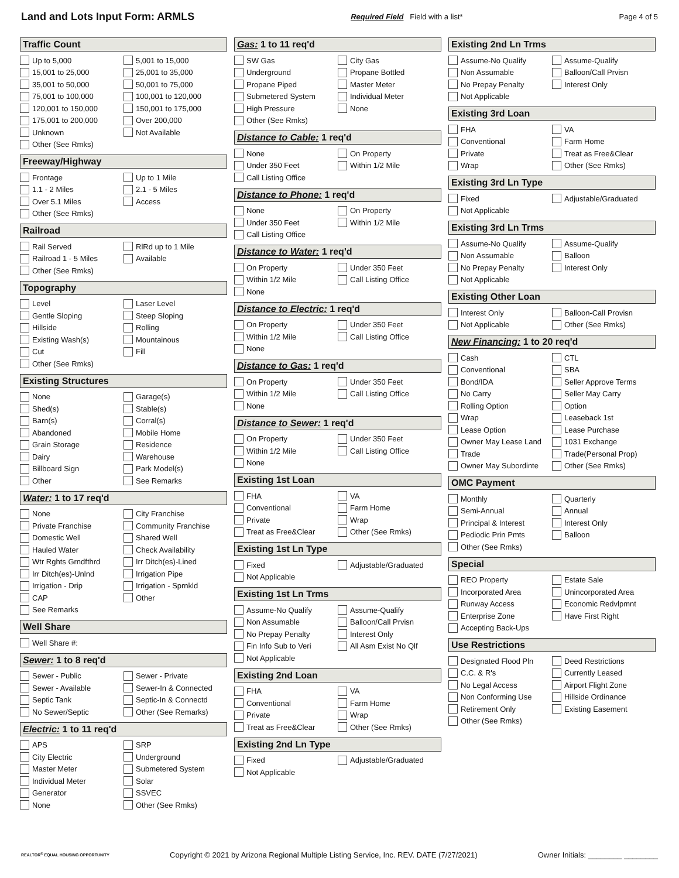Land and Lots Input Form: ARMLS
Required Field Field with a list*
Page 4 of 5
Traffic Count
Up to 5,000
5,001 to 15,000
15,001 to 25,000
25,001 to 35,000
35,001 to 50,000
50,001 to 75,000
75,001 to 100,000
100,001 to 120,000
120,001 to 150,000
150,001 to 175,000
175,001 to 200,000
Over 200,000
Unknown
Not Available
Other (See Rmks)
Freeway/Highway
Frontage
Up to 1 Mile
1.1 - 2 Miles
2.1 - 5 Miles
Over 5.1 Miles
Access
Other (See Rmks)
Railroad
Rail Served
RlRd up to 1 Mile
Railroad 1 - 5 Miles
Available
Other (See Rmks)
Topography
Level
Laser Level
Gentle Sloping
Steep Sloping
Hillside
Rolling
Existing Wash(s)
Mountainous
Cut
Fill
Other (See Rmks)
Existing Structures
None
Garage(s)
Shed(s)
Stable(s)
Barn(s)
Corral(s)
Abandoned
Mobile Home
Grain Storage
Residence
Dairy
Warehouse
Billboard Sign
Park Model(s)
Other
See Remarks
Water: 1 to 17 req'd
None
City Franchise
Private Franchise
Community Franchise
Domestic Well
Shared Well
Hauled Water
Check Availability
Wtr Rghts Grndfthrd
Irr Ditch(es)-Lined
Irr Ditch(es)-Unlnd
Irrigation Pipe
Irrigation - Drip
Irrigation - Sprnkld
CAP
Other
See Remarks
Well Share
Well Share #:
Sewer: 1 to 8 req'd
Sewer - Public
Sewer - Private
Sewer - Available
Sewer-In & Connected
Septic Tank
Septic-In & Connectd
No Sewer/Septic
Other (See Remarks)
Electric: 1 to 11 req'd
APS
SRP
City Electric
Underground
Master Meter
Submetered System
Individual Meter
Solar
Generator
SSVEC
None
Other (See Rmks)
Gas: 1 to 11 req'd
SW Gas
City Gas
Underground
Propane Bottled
Propane Piped
Master Meter
Submetered System
Individual Meter
High Pressure
None
Other (See Rmks)
Distance to Cable: 1 req'd
None
On Property
Under 350 Feet
Within 1/2 Mile
Call Listing Office
Distance to Phone: 1 req'd
None
On Property
Under 350 Feet
Within 1/2 Mile
Call Listing Office
Distance to Water: 1 req'd
On Property
Under 350 Feet
Within 1/2 Mile
Call Listing Office
None
Distance to Electric: 1 req'd
On Property
Under 350 Feet
Within 1/2 Mile
Call Listing Office
None
Distance to Gas: 1 req'd
On Property
Under 350 Feet
Within 1/2 Mile
Call Listing Office
None
Distance to Sewer: 1 req'd
On Property
Under 350 Feet
Within 1/2 Mile
Call Listing Office
None
Existing 1st Loan
FHA
VA
Conventional
Farm Home
Private
Wrap
Treat as Free&Clear
Other (See Rmks)
Existing 1st Ln Type
Fixed
Adjustable/Graduated
Not Applicable
Existing 1st Ln Trms
Assume-No Qualify
Assume-Qualify
Non Assumable
Balloon/Call Prvisn
No Prepay Penalty
Interest Only
Fin Info Sub to Veri
All Asm Exist No Qlf
Not Applicable
Existing 2nd Loan
FHA
VA
Conventional
Farm Home
Private
Wrap
Treat as Free&Clear
Other (See Rmks)
Existing 2nd Ln Type
Fixed
Adjustable/Graduated
Not Applicable
Existing 2nd Ln Trms
Assume-No Qualify
Assume-Qualify
Non Assumable
Balloon/Call Prvisn
No Prepay Penalty
Interest Only
Not Applicable
Existing 3rd Loan
FHA
VA
Conventional
Farm Home
Private
Treat as Free&Clear
Wrap
Other (See Rmks)
Existing 3rd Ln Type
Fixed
Adjustable/Graduated
Not Applicable
Existing 3rd Ln Trms
Assume-No Qualify
Assume-Qualify
Non Assumable
Balloon
No Prepay Penalty
Interest Only
Not Applicable
Existing Other Loan
Interest Only
Balloon-Call Provisn
Not Applicable
Other (See Rmks)
New Financing: 1 to 20 req'd
Cash
CTL
Conventional
SBA
Bond/IDA
Seller Approve Terms
No Carry
Seller May Carry
Rolling Option
Option
Wrap
Leaseback 1st
Lease Option
Lease Purchase
Owner May Lease Land
1031 Exchange
Trade
Trade(Personal Prop)
Owner May Subordinte
Other (See Rmks)
OMC Payment
Monthly
Quarterly
Semi-Annual
Annual
Principal & Interest
Interest Only
Pediodic Prin Pmts
Balloon
Other (See Rmks)
Special
REO Property
Estate Sale
Incorporated Area
Unincorporated Area
Runway Access
Economic Redvlpmnt
Enterprise Zone
Have First Right
Accepting Back-Ups
Use Restrictions
Designated Flood Pln
Deed Restrictions
C.C. & R's
Currently Leased
No Legal Access
Airport Flight Zone
Non Conforming Use
Hillside Ordinance
Retirement Only
Existing Easement
Other (See Rmks)
REALTOR<sup>®</sup> EQUAL HOUSING OPPORTUNITY
Copyright © 2021 by Arizona Regional Multiple Listing Service, Inc. REV. DATE (7/27/2021)
Owner Initials: ________ ________